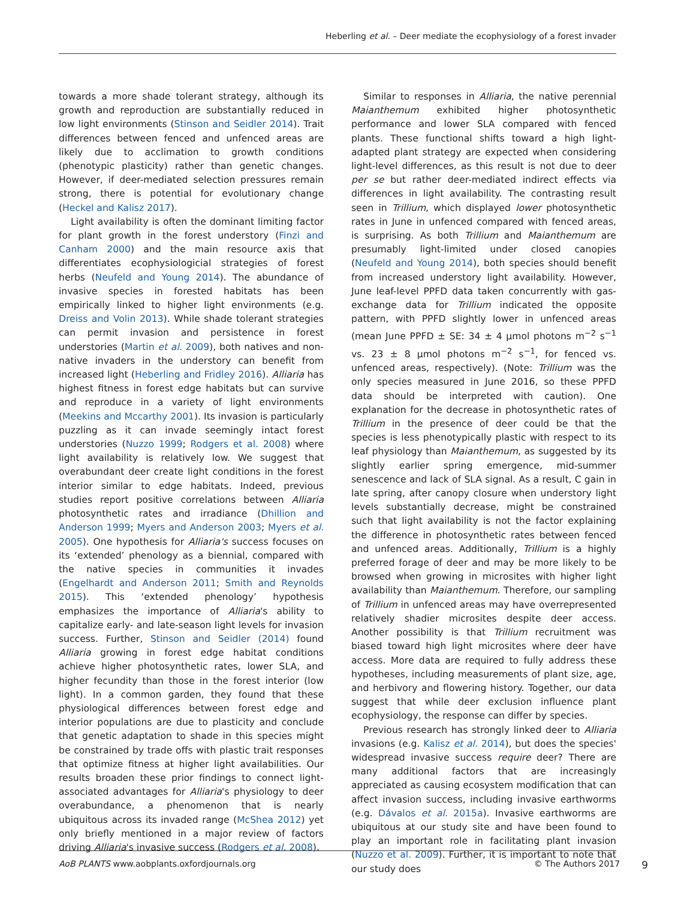Heberling et al. – Deer mediate the ecophysiology of a forest invader
towards a more shade tolerant strategy, although its growth and reproduction are substantially reduced in low light environments (Stinson and Seidler 2014). Trait differences between fenced and unfenced areas are likely due to acclimation to growth conditions (phenotypic plasticity) rather than genetic changes. However, if deer-mediated selection pressures remain strong, there is potential for evolutionary change (Heckel and Kalisz 2017).
Light availability is often the dominant limiting factor for plant growth in the forest understory (Finzi and Canham 2000) and the main resource axis that differentiates ecophysiologicial strategies of forest herbs (Neufeld and Young 2014). The abundance of invasive species in forested habitats has been empirically linked to higher light environments (e.g. Dreiss and Volin 2013). While shade tolerant strategies can permit invasion and persistence in forest understories (Martin et al. 2009), both natives and non-native invaders in the understory can benefit from increased light (Heberling and Fridley 2016). Alliaria has highest fitness in forest edge habitats but can survive and reproduce in a variety of light environments (Meekins and Mccarthy 2001). Its invasion is particularly puzzling as it can invade seemingly intact forest understories (Nuzzo 1999; Rodgers et al. 2008) where light availability is relatively low. We suggest that overabundant deer create light conditions in the forest interior similar to edge habitats. Indeed, previous studies report positive correlations between Alliaria photosynthetic rates and irradiance (Dhillion and Anderson 1999; Myers and Anderson 2003; Myers et al. 2005). One hypothesis for Alliaria's success focuses on its ‘extended’ phenology as a biennial, compared with the native species in communities it invades (Engelhardt and Anderson 2011; Smith and Reynolds 2015). This ‘extended phenology’ hypothesis emphasizes the importance of Alliaria's ability to capitalize early- and late-season light levels for invasion success. Further, Stinson and Seidler (2014) found Alliaria growing in forest edge habitat conditions achieve higher photosynthetic rates, lower SLA, and higher fecundity than those in the forest interior (low light). In a common garden, they found that these physiological differences between forest edge and interior populations are due to plasticity and conclude that genetic adaptation to shade in this species might be constrained by trade offs with plastic trait responses that optimize fitness at higher light availabilities. Our results broaden these prior findings to connect light-associated advantages for Alliaria's physiology to deer overabundance, a phenomenon that is nearly ubiquitous across its invaded range (McShea 2012) yet only briefly mentioned in a major review of factors driving Alliaria's invasive success (Rodgers et al. 2008).
Similar to responses in Alliaria, the native perennial Maianthemum exhibited higher photosynthetic performance and lower SLA compared with fenced plants. These functional shifts toward a high light-adapted plant strategy are expected when considering light-level differences, as this result is not due to deer per se but rather deer-mediated indirect effects via differences in light availability. The contrasting result seen in Trillium, which displayed lower photosynthetic rates in June in unfenced compared with fenced areas, is surprising. As both Trillium and Maianthemum are presumably light-limited under closed canopies (Neufeld and Young 2014), both species should benefit from increased understory light availability. However, June leaf-level PPFD data taken concurrently with gas-exchange data for Trillium indicated the opposite pattern, with PPFD slightly lower in unfenced areas (mean June PPFD ± SE: 34 ± 4 μmol photons m<sup>−2</sup> s<sup>−1</sup> vs. 23 ± 8 μmol photons m<sup>−2</sup> s<sup>−1</sup>, for fenced vs. unfenced areas, respectively). (Note: Trillium was the only species measured in June 2016, so these PPFD data should be interpreted with caution). One explanation for the decrease in photosynthetic rates of Trillium in the presence of deer could be that the species is less phenotypically plastic with respect to its leaf physiology than Maianthemum, as suggested by its slightly earlier spring emergence, mid-summer senescence and lack of SLA signal. As a result, C gain in late spring, after canopy closure when understory light levels substantially decrease, might be constrained such that light availability is not the factor explaining the difference in photosynthetic rates between fenced and unfenced areas. Additionally, Trillium is a highly preferred forage of deer and may be more likely to be browsed when growing in microsites with higher light availability than Maianthemum. Therefore, our sampling of Trillium in unfenced areas may have overrepresented relatively shadier microsites despite deer access. Another possibility is that Trillium recruitment was biased toward high light microsites where deer have access. More data are required to fully address these hypotheses, including measurements of plant size, age, and herbivory and flowering history. Together, our data suggest that while deer exclusion influence plant ecophysiology, the response can differ by species.
Previous research has strongly linked deer to Alliaria invasions (e.g. Kalisz et al. 2014), but does the species' widespread invasive success require deer? There are many additional factors that are increasingly appreciated as causing ecosystem modification that can affect invasion success, including invasive earthworms (e.g. Dávalos et al. 2015a). Invasive earthworms are ubiquitous at our study site and have been found to play an important role in facilitating plant invasion (Nuzzo et al. 2009). Further, it is important to note that our study does
AoB PLANTS www.aobplants.oxfordjournals.org © The Authors 2017 9